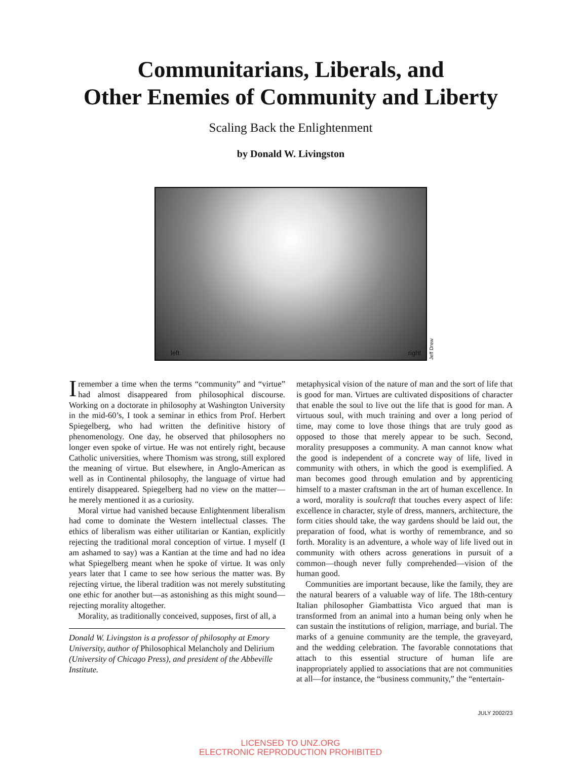Communitarians, Liberals, and
Other Enemies of Community and Liberty
Scaling Back the Enlightenment
by Donald W. Livingston
left right
Jeff Drew
Iremember a time when the terms “community” and “virtue” had almost disappeared from philosophical discourse. Working on a doctorate in philosophy at Washington University in the mid-60’s, I took a seminar in ethics from Prof. Herbert Spiegelberg, who had written the definitive history of phenomenology. One day, he observed that philosophers no longer even spoke of virtue. He was not entirely right, because Catholic universities, where Thomism was strong, still explored the meaning of virtue. But elsewhere, in Anglo-American as well as in Continental philosophy, the language of virtue had entirely disappeared. Spiegelberg had no view on the matter—he merely mentioned it as a curiosity.
Moral virtue had vanished because Enlightenment liberalism had come to dominate the Western intellectual classes. The ethics of liberalism was either utilitarian or Kantian, explicitly rejecting the traditional moral conception of virtue. I myself (I am ashamed to say) was a Kantian at the time and had no idea what Spiegelberg meant when he spoke of virtue. It was only years later that I came to see how serious the matter was. By rejecting virtue, the liberal tradition was not merely substituting one ethic for another but—as astonishing as this might sound—rejecting morality altogether.
Morality, as traditionally conceived, supposes, first of all, a
Donald W. Livingston is a professor of philosophy at Emory University, author of Philosophical Melancholy and Delirium (University of Chicago Press), and president of the Abbeville Institute.
metaphysical vision of the nature of man and the sort of life that is good for man. Virtues are cultivated dispositions of character that enable the soul to live out the life that is good for man. A virtuous soul, with much training and over a long period of time, may come to love those things that are truly good as opposed to those that merely appear to be such. Second, morality presupposes a community. A man cannot know what the good is independent of a concrete way of life, lived in community with others, in which the good is exemplified. A man becomes good through emulation and by apprenticing himself to a master craftsman in the art of human excellence. In a word, morality is soulcraft that touches every aspect of life: excellence in character, style of dress, manners, architecture, the form cities should take, the way gardens should be laid out, the preparation of food, what is worthy of remembrance, and so forth. Morality is an adventure, a whole way of life lived out in community with others across generations in pursuit of a common—though never fully comprehended—vision of the human good.
Communities are important because, like the family, they are the natural bearers of a valuable way of life. The 18th-century Italian philosopher Giambattista Vico argued that man is transformed from an animal into a human being only when he can sustain the institutions of religion, marriage, and burial. The marks of a genuine community are the temple, the graveyard, and the wedding celebration. The favorable connotations that attach to this essential structure of human life are inappropriately applied to associations that are not communities at all—for instance, the “business community,” the “entertain-
JULY 2002/23
LICENSED TO UNZ.ORG
ELECTRONIC REPRODUCTION PROHIBITED